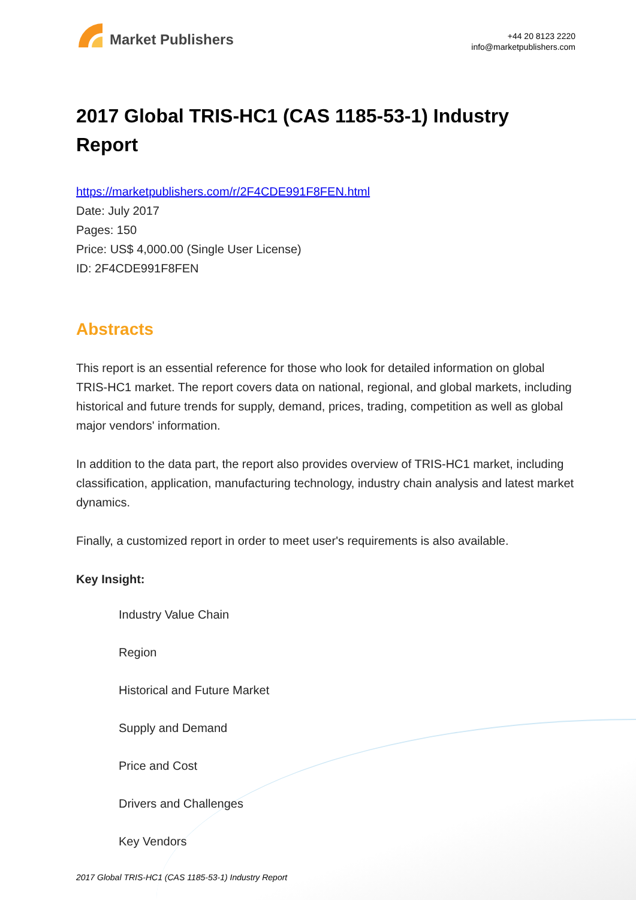Market Publishers
+44 20 8123 2220
info@marketpublishers.com
2017 Global TRIS-HC1 (CAS 1185-53-1) Industry Report
https://marketpublishers.com/r/2F4CDE991F8FEN.html
Date: July 2017
Pages: 150
Price: US$ 4,000.00 (Single User License)
ID: 2F4CDE991F8FEN
Abstracts
This report is an essential reference for those who look for detailed information on global TRIS-HC1 market. The report covers data on national, regional, and global markets, including historical and future trends for supply, demand, prices, trading, competition as well as global major vendors' information.
In addition to the data part, the report also provides overview of TRIS-HC1 market, including classification, application, manufacturing technology, industry chain analysis and latest market dynamics.
Finally, a customized report in order to meet user's requirements is also available.
Key Insight:
Industry Value Chain
Region
Historical and Future Market
Supply and Demand
Price and Cost
Drivers and Challenges
Key Vendors
2017 Global TRIS-HC1 (CAS 1185-53-1) Industry Report